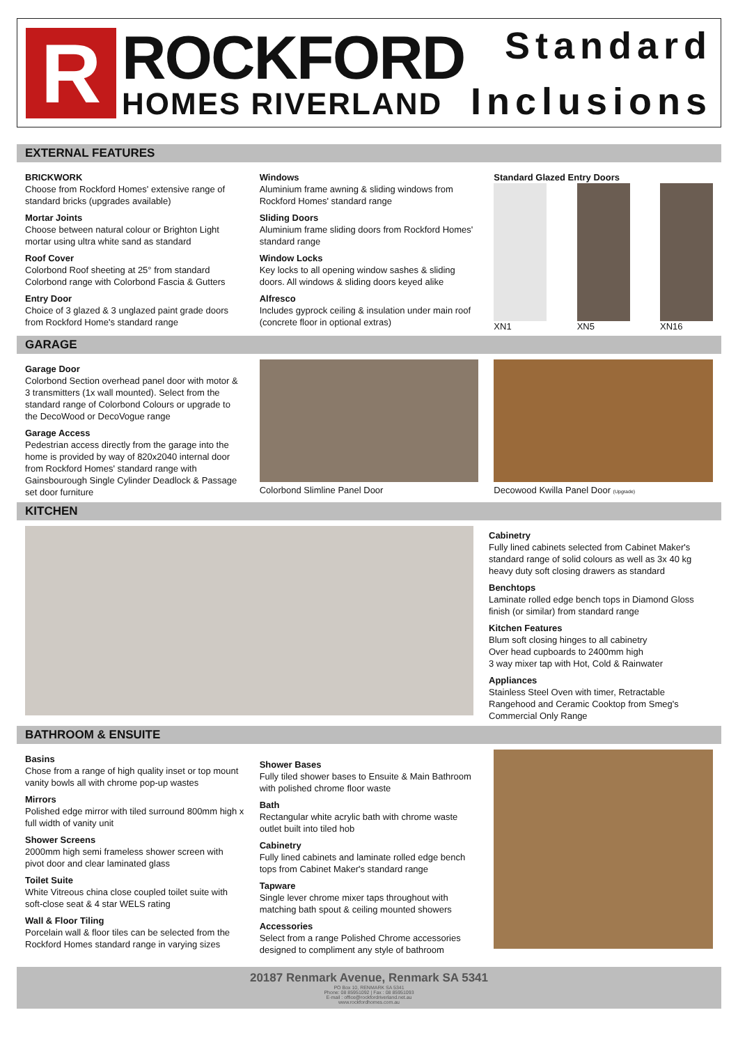R
ROCKFORD
HOMES RIVERLAND
Standard
Inclusions
EXTERNAL FEATURES
BRICKWORK
Choose from Rockford Homes' extensive range of standard bricks (upgrades available)
Mortar Joints
Choose between natural colour or Brighton Light mortar using ultra white sand as standard
Roof Cover
Colorbond Roof sheeting at 25° from standard Colorbond range with Colorbond Fascia & Gutters
Entry Door
Choice of 3 glazed & 3 unglazed paint grade doors from Rockford Home's standard range
Windows
Aluminium frame awning & sliding windows from Rockford Homes' standard range
Sliding Doors
Aluminium frame sliding doors from Rockford Homes' standard range
Window Locks
Key locks to all opening window sashes & sliding doors. All windows & sliding doors keyed alike
Alfresco
Includes gyprock ceiling & insulation under main roof (concrete floor in optional extras)
Standard Glazed Entry Doors
XN1 XN5 XN16
GARAGE
Garage Door
Colorbond Section overhead panel door with motor & 3 transmitters (1x wall mounted). Select from the standard range of Colorbond Colours or upgrade to the DecoWood or DecoVogue range
Garage Access
Pedestrian access directly from the garage into the home is provided by way of 820x2040 internal door from Rockford Homes' standard range with Gainsbourough Single Cylinder Deadlock & Passage set door furniture
Colorbond Slimline Panel Door Decowood Kwilla Panel Door (Upgrade)
KITCHEN
Cabinetry
Fully lined cabinets selected from Cabinet Maker's standard range of solid colours as well as 3x 40 kg heavy duty soft closing drawers as standard
Benchtops
Laminate rolled edge bench tops in Diamond Gloss finish (or similar) from standard range
Kitchen Features
Blum soft closing hinges to all cabinetry
Over head cupboards to 2400mm high
3 way mixer tap with Hot, Cold & Rainwater
Appliances
Stainless Steel Oven with timer, Retractable Rangehood and Ceramic Cooktop from Smeg's Commercial Only Range
BATHROOM & ENSUITE
Basins
Chose from a range of high quality inset or top mount vanity bowls all with chrome pop-up wastes
Mirrors
Polished edge mirror with tiled surround 800mm high x full width of vanity unit
Shower Screens
2000mm high semi frameless shower screen with pivot door and clear laminated glass
Toilet Suite
White Vitreous china close coupled toilet suite with soft-close seat & 4 star WELS rating
Wall & Floor Tiling
Porcelain wall & floor tiles can be selected from the Rockford Homes standard range in varying sizes
Shower Bases
Fully tiled shower bases to Ensuite & Main Bathroom with polished chrome floor waste
Bath
Rectangular white acrylic bath with chrome waste outlet built into tiled hob
Cabinetry
Fully lined cabinets and laminate rolled edge bench tops from Cabinet Maker's standard range
Tapware
Single lever chrome mixer taps throughout with matching bath spout & ceiling mounted showers
Accessories
Select from a range Polished Chrome accessories designed to compliment any style of bathroom
20187 Renmark Avenue, Renmark SA 5341
PO Box 10, RENMARK SA 5341
Phone: 08 85951092 | Fax : 08 85951093
E-mail : office@rockfordriverland.net.au
www.rockfordhomes.com.au